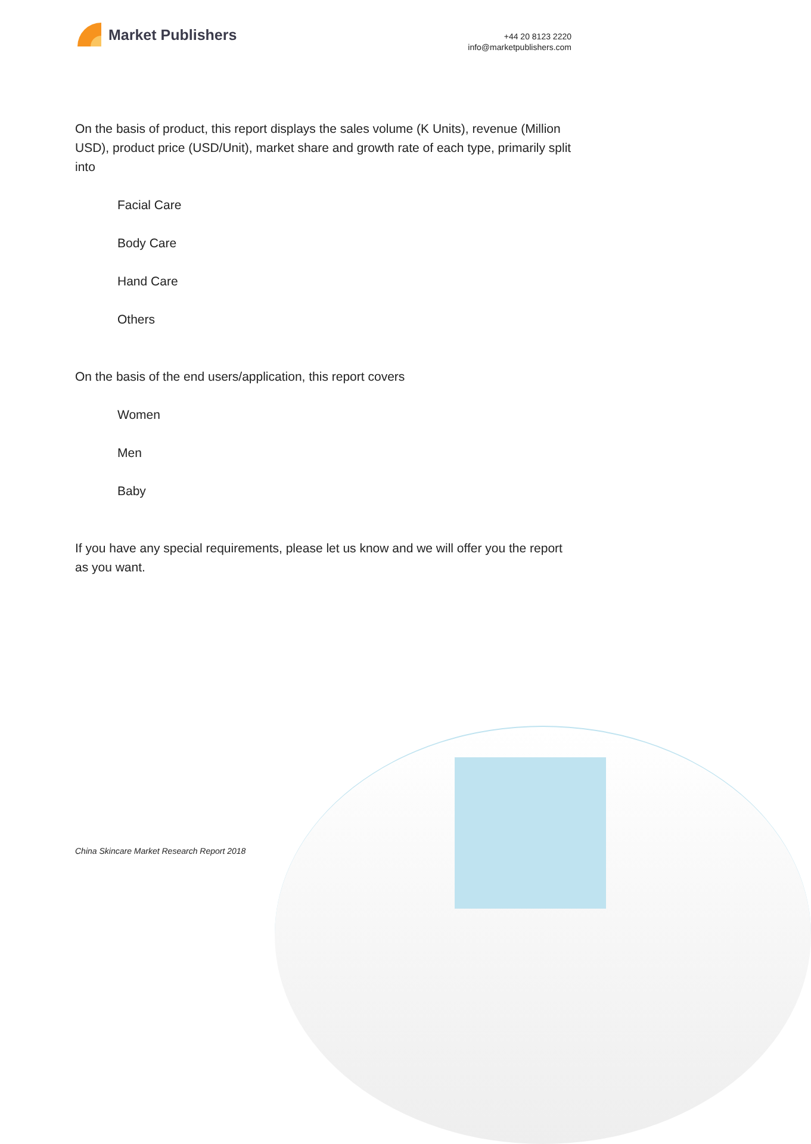Market Publishers
+44 20 8123 2220
info@marketpublishers.com
On the basis of product, this report displays the sales volume (K Units), revenue (Million USD), product price (USD/Unit), market share and growth rate of each type, primarily split into
Facial Care
Body Care
Hand Care
Others
On the basis of the end users/application, this report covers
Women
Men
Baby
If you have any special requirements, please let us know and we will offer you the report as you want.
China Skincare Market Research Report 2018